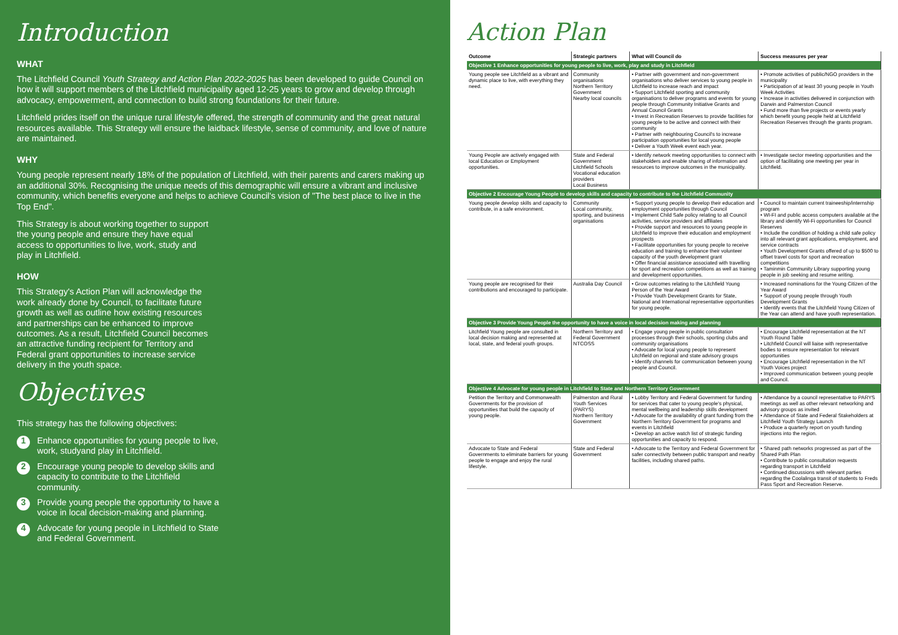Introduction
WHAT
The Litchfield Council Youth Strategy and Action Plan 2022-2025 has been developed to guide Council on how it will support members of the Litchfield municipality aged 12-25 years to grow and develop through advocacy, empowerment, and connection to build strong foundations for their future.
Litchfield prides itself on the unique rural lifestyle offered, the strength of community and the great natural resources available. This Strategy will ensure the laidback lifestyle, sense of community, and love of nature are maintained.
WHY
Young people represent nearly 18% of the population of Litchfield, with their parents and carers making up an additional 30%. Recognising the unique needs of this demographic will ensure a vibrant and inclusive community, which benefits everyone and helps to achieve Council's vision of "The best place to live in the Top End".
This Strategy is about working together to support the young people and ensure they have equal access to opportunities to live, work, study and play in Litchfield.
HOW
This Strategy's Action Plan will acknowledge the work already done by Council, to facilitate future growth as well as outline how existing resources and partnerships can be enhanced to improve outcomes. As a result, Litchfield Council becomes an attractive funding recipient for Territory and Federal grant opportunities to increase service delivery in the youth space.
Objectives
This strategy has the following objectives:
1 Enhance opportunities for young people to live, work, studyand play in Litchfield.
2 Encourage young people to develop skills and capacity to contribute to the Litchfield community.
3 Provide young people the opportunity to have a voice in local decision-making and planning.
4 Advocate for young people in Litchfield to State and Federal Government.
Action Plan
| Outcome | Strategic partners | What will Council do | Success measures per year |
| --- | --- | --- | --- |
| Objective 1 Enhance opportunities for young people to live, work, play and study in Litchfield | | | |
| Young people see Litchfield as a vibrant and dynamic place to live, with everything they need. | Community organisations Northern Territory Government Nearby local councils | • Partner with government and non-government organisations who deliver services to young people in Litchfield to increase reach and impact • Support Litchfield sporting and community organisations to deliver programs and events for young people through Community Initiative Grants and Annual Council Grants • Invest in Recreation Reserves to provide facilities for young people to be active and connect with their community • Partner with neighbouring Council's to increase participation opportunities for local young people • Deliver a Youth Week event each year. | • Promote activities of public/NGO providers in the municipality • Participation of at least 30 young people in Youth Week Activities • Increase in activities delivered in conjunction with Darwin and Palmerston Council • Fund more than five projects or events yearly which benefit young people held at Litchfield Recreation Reserves through the grants program. |
| Young People are actively engaged with local Education or Employment opportunities. | State and Federal Government Litchfield Schools Vocational education providers Local Business | • Identify network meeting opportunities to connect with stakeholders and enable sharing of information and resources to improve outcomes in the municipality. | • Investigate sector meeting opportunities and the option of facilitating one meeting per year in Litchfield. |
| Objective 2 Encourage Young People to develop skills and capacity to contribute to the Litchfield Community | | | |
| Young people develop skills and capacity to contribute, in a safe environment. | Community Local community, sporting, and business organisations | • Support young people to develop their education and employment opportunities through Council • Implement Child Safe policy relating to all Council activities, service providers and affiliates • Provide support and resources to young people in Litchfield to improve their education and employment prospects • Facilitate opportunities for young people to receive education and training to enhance their volunteer capacity of the youth development grant • Offer financial assistance associated with travelling for sport and recreation competitions as well as training and development opportunities. | • Council to maintain current traineeship/internship program • WI-FI and public access computers available at the library and identify Wi-Fi opportunities for Council Reserves • Include the condition of holding a child safe policy into all relevant grant applications, employment, and service contracts • Youth Development Grants offered of up to $500 to offset travel costs for sport and recreation competitions • Taminmin Community Library supporting young people in job seeking and resume writing. |
| Young people are recognised for their contributions and encouraged to participate. | Australia Day Council | • Grow outcomes relating to the Litchfield Young Person of the Year Award • Provide Youth Development Grants for State, National and International representative opportunities for young people. | • Increased nominations for the Young Citizen of the Year Award • Support of young people through Youth Development Grants • Identify events that the Litchfield Young Citizen of the Year can attend and have youth representation. |
| Objective 3 Provide Young People the opportunity to have a voice in local decision making and planning | | | |
| Litchfield Young people are consulted in local decision making and represented at local, state, and federal youth groups. | Northern Territory and Federal Government NTCOSS | • Engage young people in public consultation processes through their schools, sporting clubs and community organisations • Advocate for local young people to represent Litchfield on regional and state advisory groups • Identify channels for communication between young people and Council. | • Encourage Litchfield representation at the NT Youth Round Table • Litchfield Council will liaise with representative bodies to ensure representation for relevant opportunities • Encourage Litchfield representation in the NT Youth Voices project • Improved communication between young people and Council. |
| Objective 4 Advocate for young people in Litchfield to State and Northern Territory Government | | | |
| Petition the Territory and Commonwealth Governments for the provision of opportunities that build the capacity of young people. | Palmerston and Rural Youth Services (PARYS) Northern Territory Government | • Lobby Territory and Federal Government for funding for services that cater to young people's physical, mental wellbeing and leadership skills development • Advocate for the availability of grant funding from the Northern Territory Government for programs and events in Litchfield • Develop an active watch list of strategic funding opportunities and capacity to respond. | • Attendance by a council representative to PARYS meetings as well as other relevant networking and advisory groups as invited • Attendance of State and Federal Stakeholders at Litchfield Youth Strategy Launch • Produce a quarterly report on youth funding injections into the region. |
| Advocate to State and Federal Governments to eliminate barriers for young people to engage and enjoy the rural lifestyle. | State and Federal Government | • Advocate to the Territory and Federal Government for safer connectivity between public transport and nearby facilities, including shared paths. | • Shared path networks progressed as part of the Shared Path Plan • Contribute to public consultation requests regarding transport in Litchfield • Continued discussions with relevant parties regarding the Coolalinga transit of students to Freds Pass Sport and Recreation Reserve. |